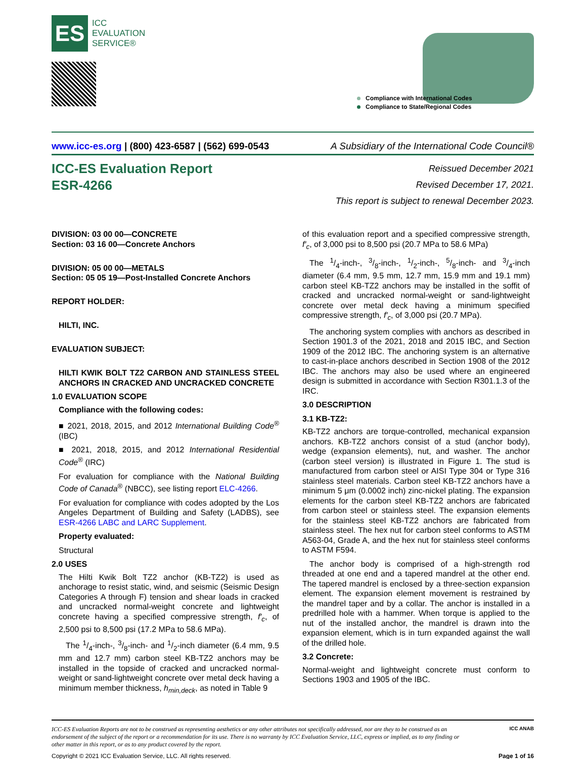ES
ICC
EVALUATION
SERVICE®
Compliance with International Codes
Compliance to State/Regional Codes
www.icc-es.org | (800) 423-6587 | (562) 699-0543 A Subsidiary of the International Code Council®
ICC-ES Evaluation Report
ESR-4266
Reissued December 2021
Revised December 17, 2021.
This report is subject to renewal December 2023.
DIVISION: 03 00 00—CONCRETE
Section: 03 16 00—Concrete Anchors
DIVISION: 05 00 00—METALS
Section: 05 05 19—Post-Installed Concrete Anchors
REPORT HOLDER:
HILTI, INC.
EVALUATION SUBJECT:
HILTI KWIK BOLT TZ2 CARBON AND STAINLESS STEEL ANCHORS IN CRACKED AND UNCRACKED CONCRETE
1.0 EVALUATION SCOPE
Compliance with the following codes:
■ 2021, 2018, 2015, and 2012 International Building Code<sup>®</sup> (IBC)
■ 2021, 2018, 2015, and 2012 International Residential Code<sup>®</sup> (IRC)
For evaluation for compliance with the National Building Code of Canada<sup>®</sup> (NBCC), see listing report ELC-4266.
For evaluation for compliance with codes adopted by the Los Angeles Department of Building and Safety (LADBS), see ESR-4266 LABC and LARC Supplement.
Property evaluated:
Structural
2.0 USES
The Hilti Kwik Bolt TZ2 anchor (KB-TZ2) is used as anchorage to resist static, wind, and seismic (Seismic Design Categories A through F) tension and shear loads in cracked and uncracked normal-weight concrete and lightweight concrete having a specified compressive strength, f′<sub>c</sub>, of 2,500 psi to 8,500 psi (17.2 MPa to 58.6 MPa).
The 1/4-inch-, 3/8-inch- and 1/2-inch diameter (6.4 mm, 9.5 mm and 12.7 mm) carbon steel KB-TZ2 anchors may be installed in the topside of cracked and uncracked normal-weight or sand-lightweight concrete over metal deck having a minimum member thickness, h<sub>min,deck</sub>, as noted in Table 9
of this evaluation report and a specified compressive strength, f′<sub>c</sub>, of 3,000 psi to 8,500 psi (20.7 MPa to 58.6 MPa)
The 1/4-inch-, 3/8-inch-, 1/2-inch-, 5/8-inch- and 3/4-inch diameter (6.4 mm, 9.5 mm, 12.7 mm, 15.9 mm and 19.1 mm) carbon steel KB-TZ2 anchors may be installed in the soffit of cracked and uncracked normal-weight or sand-lightweight concrete over metal deck having a minimum specified compressive strength, f′<sub>c</sub>, of 3,000 psi (20.7 MPa).
The anchoring system complies with anchors as described in Section 1901.3 of the 2021, 2018 and 2015 IBC, and Section 1909 of the 2012 IBC. The anchoring system is an alternative to cast-in-place anchors described in Section 1908 of the 2012 IBC. The anchors may also be used where an engineered design is submitted in accordance with Section R301.1.3 of the IRC.
3.0 DESCRIPTION
3.1 KB-TZ2:
KB-TZ2 anchors are torque-controlled, mechanical expansion anchors. KB-TZ2 anchors consist of a stud (anchor body), wedge (expansion elements), nut, and washer. The anchor (carbon steel version) is illustrated in Figure 1. The stud is manufactured from carbon steel or AISI Type 304 or Type 316 stainless steel materials. Carbon steel KB-TZ2 anchors have a minimum 5 μm (0.0002 inch) zinc-nickel plating. The expansion elements for the carbon steel KB-TZ2 anchors are fabricated from carbon steel or stainless steel. The expansion elements for the stainless steel KB-TZ2 anchors are fabricated from stainless steel. The hex nut for carbon steel conforms to ASTM A563-04, Grade A, and the hex nut for stainless steel conforms to ASTM F594.
The anchor body is comprised of a high-strength rod threaded at one end and a tapered mandrel at the other end. The tapered mandrel is enclosed by a three-section expansion element. The expansion element movement is restrained by the mandrel taper and by a collar. The anchor is installed in a predrilled hole with a hammer. When torque is applied to the nut of the installed anchor, the mandrel is drawn into the expansion element, which is in turn expanded against the wall of the drilled hole.
3.2 Concrete:
Normal-weight and lightweight concrete must conform to Sections 1903 and 1905 of the IBC.
ICC-ES Evaluation Reports are not to be construed as representing aesthetics or any other attributes not specifically addressed, nor are they to be construed as an endorsement of the subject of the report or a recommendation for its use. There is no warranty by ICC Evaluation Service, LLC, express or implied, as to any finding or other matter in this report, or as to any product covered by the report.
ICC ANAB
Copyright © 2021 ICC Evaluation Service, LLC. All rights reserved. Page 1 of 16